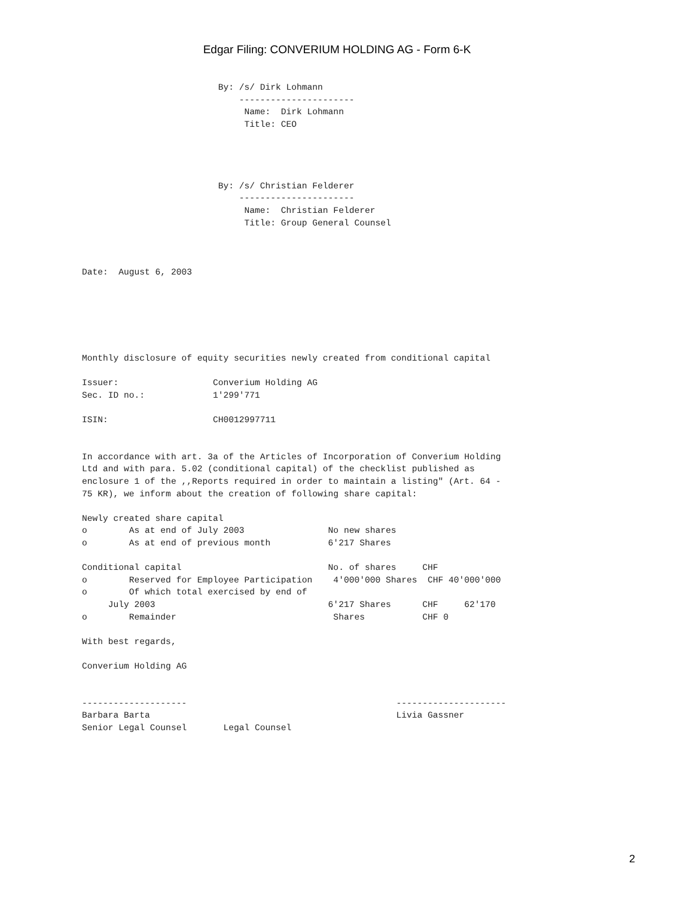Edgar Filing: CONVERIUM HOLDING AG - Form 6-K
                          By: /s/ Dirk Lohmann
                              ----------------------
                               Name:  Dirk Lohmann
                               Title: CEO




                          By: /s/ Christian Felderer
                              ----------------------
                               Name:  Christian Felderer
                               Title: Group General Counsel



Date:  August 6, 2003






Monthly disclosure of equity securities newly created from conditional capital

Issuer:                  Converium Holding AG
Sec. ID no.:             1'299'771

ISIN:                    CH0012997711


In accordance with art. 3a of the Articles of Incorporation of Converium Holding
Ltd and with para. 5.02 (conditional capital) of the checklist published as
enclosure 1 of the ,,Reports required in order to maintain a listing" (Art. 64 -
75 KR), we inform about the creation of following share capital:

Newly created share capital
o        As at end of July 2003                No new shares
o        As at end of previous month           6'217 Shares

Conditional capital                            No. of shares     CHF
o        Reserved for Employee Participation    4'000'000 Shares  CHF 40'000'000
o        Of which total exercised by end of
     July 2003                                 6'217 Shares      CHF     62'170
o        Remainder                              Shares           CHF 0

With best regards,

Converium Holding AG


--------------------                                        ---------------------
Barbara Barta                                               Livia Gassner
Senior Legal Counsel       Legal Counsel
2